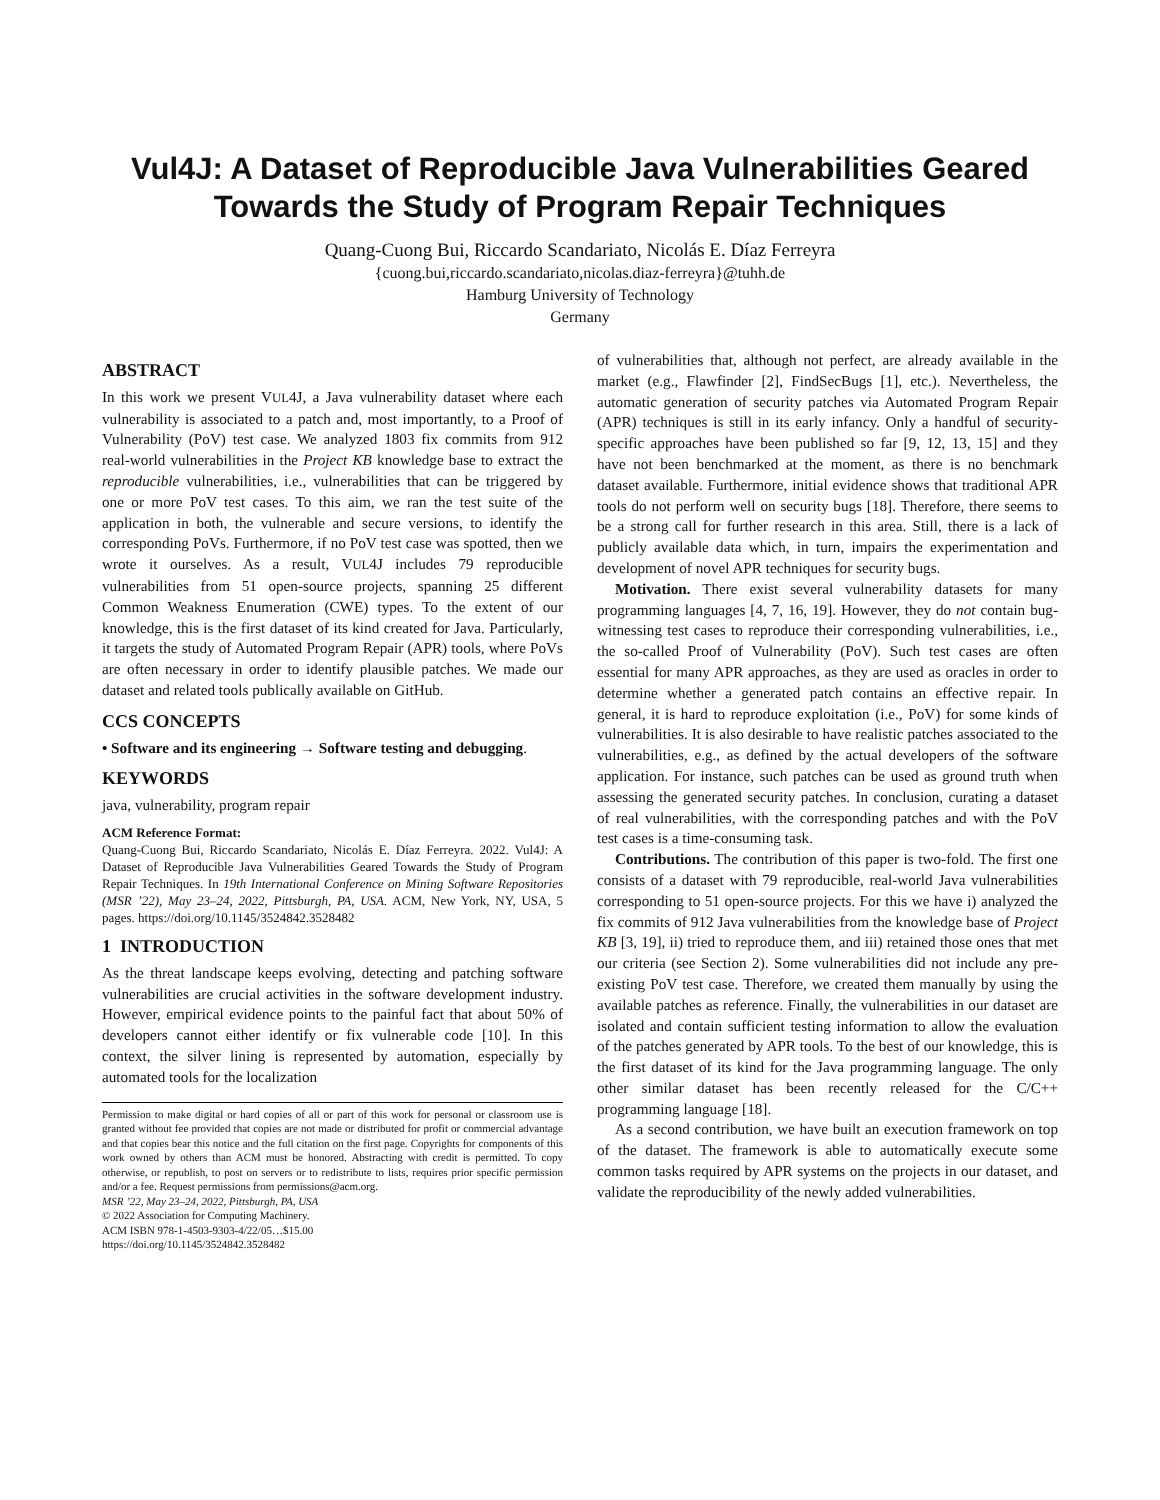Vul4J: A Dataset of Reproducible Java Vulnerabilities Geared Towards the Study of Program Repair Techniques
Quang-Cuong Bui, Riccardo Scandariato, Nicolás E. Díaz Ferreyra
{cuong.bui,riccardo.scandariato,nicolas.diaz-ferreyra}@tuhh.de
Hamburg University of Technology
Germany
ABSTRACT
In this work we present VUL4J, a Java vulnerability dataset where each vulnerability is associated to a patch and, most importantly, to a Proof of Vulnerability (PoV) test case. We analyzed 1803 fix commits from 912 real-world vulnerabilities in the Project KB knowledge base to extract the reproducible vulnerabilities, i.e., vulnerabilities that can be triggered by one or more PoV test cases. To this aim, we ran the test suite of the application in both, the vulnerable and secure versions, to identify the corresponding PoVs. Furthermore, if no PoV test case was spotted, then we wrote it ourselves. As a result, VUL4J includes 79 reproducible vulnerabilities from 51 open-source projects, spanning 25 different Common Weakness Enumeration (CWE) types. To the extent of our knowledge, this is the first dataset of its kind created for Java. Particularly, it targets the study of Automated Program Repair (APR) tools, where PoVs are often necessary in order to identify plausible patches. We made our dataset and related tools publically available on GitHub.
CCS CONCEPTS
• Software and its engineering → Software testing and debugging.
KEYWORDS
java, vulnerability, program repair
ACM Reference Format:
Quang-Cuong Bui, Riccardo Scandariato, Nicolás E. Díaz Ferreyra. 2022. Vul4J: A Dataset of Reproducible Java Vulnerabilities Geared Towards the Study of Program Repair Techniques. In 19th International Conference on Mining Software Repositories (MSR ’22), May 23–24, 2022, Pittsburgh, PA, USA. ACM, New York, NY, USA, 5 pages. https://doi.org/10.1145/3524842.3528482
1 INTRODUCTION
As the threat landscape keeps evolving, detecting and patching software vulnerabilities are crucial activities in the software development industry. However, empirical evidence points to the painful fact that about 50% of developers cannot either identify or fix vulnerable code [10]. In this context, the silver lining is represented by automation, especially by automated tools for the localization
Permission to make digital or hard copies of all or part of this work for personal or classroom use is granted without fee provided that copies are not made or distributed for profit or commercial advantage and that copies bear this notice and the full citation on the first page. Copyrights for components of this work owned by others than ACM must be honored. Abstracting with credit is permitted. To copy otherwise, or republish, to post on servers or to redistribute to lists, requires prior specific permission and/or a fee. Request permissions from permissions@acm.org.
MSR ’22, May 23–24, 2022, Pittsburgh, PA, USA
© 2022 Association for Computing Machinery.
ACM ISBN 978-1-4503-9303-4/22/05…$15.00
https://doi.org/10.1145/3524842.3528482
of vulnerabilities that, although not perfect, are already available in the market (e.g., Flawfinder [2], FindSecBugs [1], etc.). Nevertheless, the automatic generation of security patches via Automated Program Repair (APR) techniques is still in its early infancy. Only a handful of security-specific approaches have been published so far [9, 12, 13, 15] and they have not been benchmarked at the moment, as there is no benchmark dataset available. Furthermore, initial evidence shows that traditional APR tools do not perform well on security bugs [18]. Therefore, there seems to be a strong call for further research in this area. Still, there is a lack of publicly available data which, in turn, impairs the experimentation and development of novel APR techniques for security bugs.
Motivation. There exist several vulnerability datasets for many programming languages [4, 7, 16, 19]. However, they do not contain bug-witnessing test cases to reproduce their corresponding vulnerabilities, i.e., the so-called Proof of Vulnerability (PoV). Such test cases are often essential for many APR approaches, as they are used as oracles in order to determine whether a generated patch contains an effective repair. In general, it is hard to reproduce exploitation (i.e., PoV) for some kinds of vulnerabilities. It is also desirable to have realistic patches associated to the vulnerabilities, e.g., as defined by the actual developers of the software application. For instance, such patches can be used as ground truth when assessing the generated security patches. In conclusion, curating a dataset of real vulnerabilities, with the corresponding patches and with the PoV test cases is a time-consuming task.
Contributions. The contribution of this paper is two-fold. The first one consists of a dataset with 79 reproducible, real-world Java vulnerabilities corresponding to 51 open-source projects. For this we have i) analyzed the fix commits of 912 Java vulnerabilities from the knowledge base of Project KB [3, 19], ii) tried to reproduce them, and iii) retained those ones that met our criteria (see Section 2). Some vulnerabilities did not include any pre-existing PoV test case. Therefore, we created them manually by using the available patches as reference. Finally, the vulnerabilities in our dataset are isolated and contain sufficient testing information to allow the evaluation of the patches generated by APR tools. To the best of our knowledge, this is the first dataset of its kind for the Java programming language. The only other similar dataset has been recently released for the C/C++ programming language [18].
As a second contribution, we have built an execution framework on top of the dataset. The framework is able to automatically execute some common tasks required by APR systems on the projects in our dataset, and validate the reproducibility of the newly added vulnerabilities.